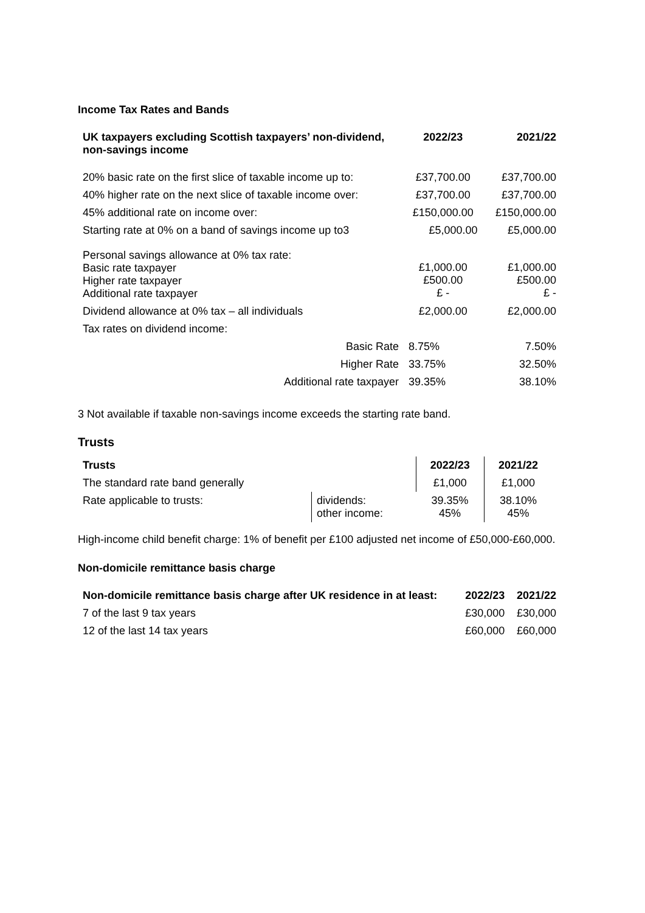Income Tax Rates and Bands
| UK taxpayers excluding Scottish taxpayers’ non-dividend, non-savings income | 2022/23 | 2021/22 |
| --- | --- | --- |
| 20% basic rate on the first slice of taxable income up to: | £37,700.00 | £37,700.00 |
| 40% higher rate on the next slice of taxable income over: | £37,700.00 | £37,700.00 |
| 45% additional rate on income over: | £150,000.00 | £150,000.00 |
| Starting rate at 0% on a band of savings income up to3 | £5,000.00 | £5,000.00 |
| Personal savings allowance at 0% tax rate: Basic rate taxpayer Higher rate taxpayer Additional rate taxpayer | £1,000.00 £500.00 £ - | £1,000.00 £500.00 £ - |
| Dividend allowance at 0% tax – all individuals | £2,000.00 | £2,000.00 |
| Tax rates on dividend income: | | |
| Basic Rate | 8.75% | 7.50% |
| Higher Rate | 33.75% | 32.50% |
| Additional rate taxpayer | 39.35% | 38.10% |
3 Not available if taxable non-savings income exceeds the starting rate band.
Trusts
| Trusts | | 2022/23 | 2021/22 |
| The standard rate band generally | | £1,000 | £1,000 |
| Rate applicable to trusts: | dividends: other income: | 39.35% 45% | 38.10% 45% |
High-income child benefit charge: 1% of benefit per £100 adjusted net income of £50,000-£60,000.
Non-domicile remittance basis charge
| Non-domicile remittance basis charge after UK residence in at least: | 2022/23 | 2021/22 |
| --- | --- | --- |
| 7 of the last 9 tax years | £30,000 | £30,000 |
| 12 of the last 14 tax years | £60,000 | £60,000 |